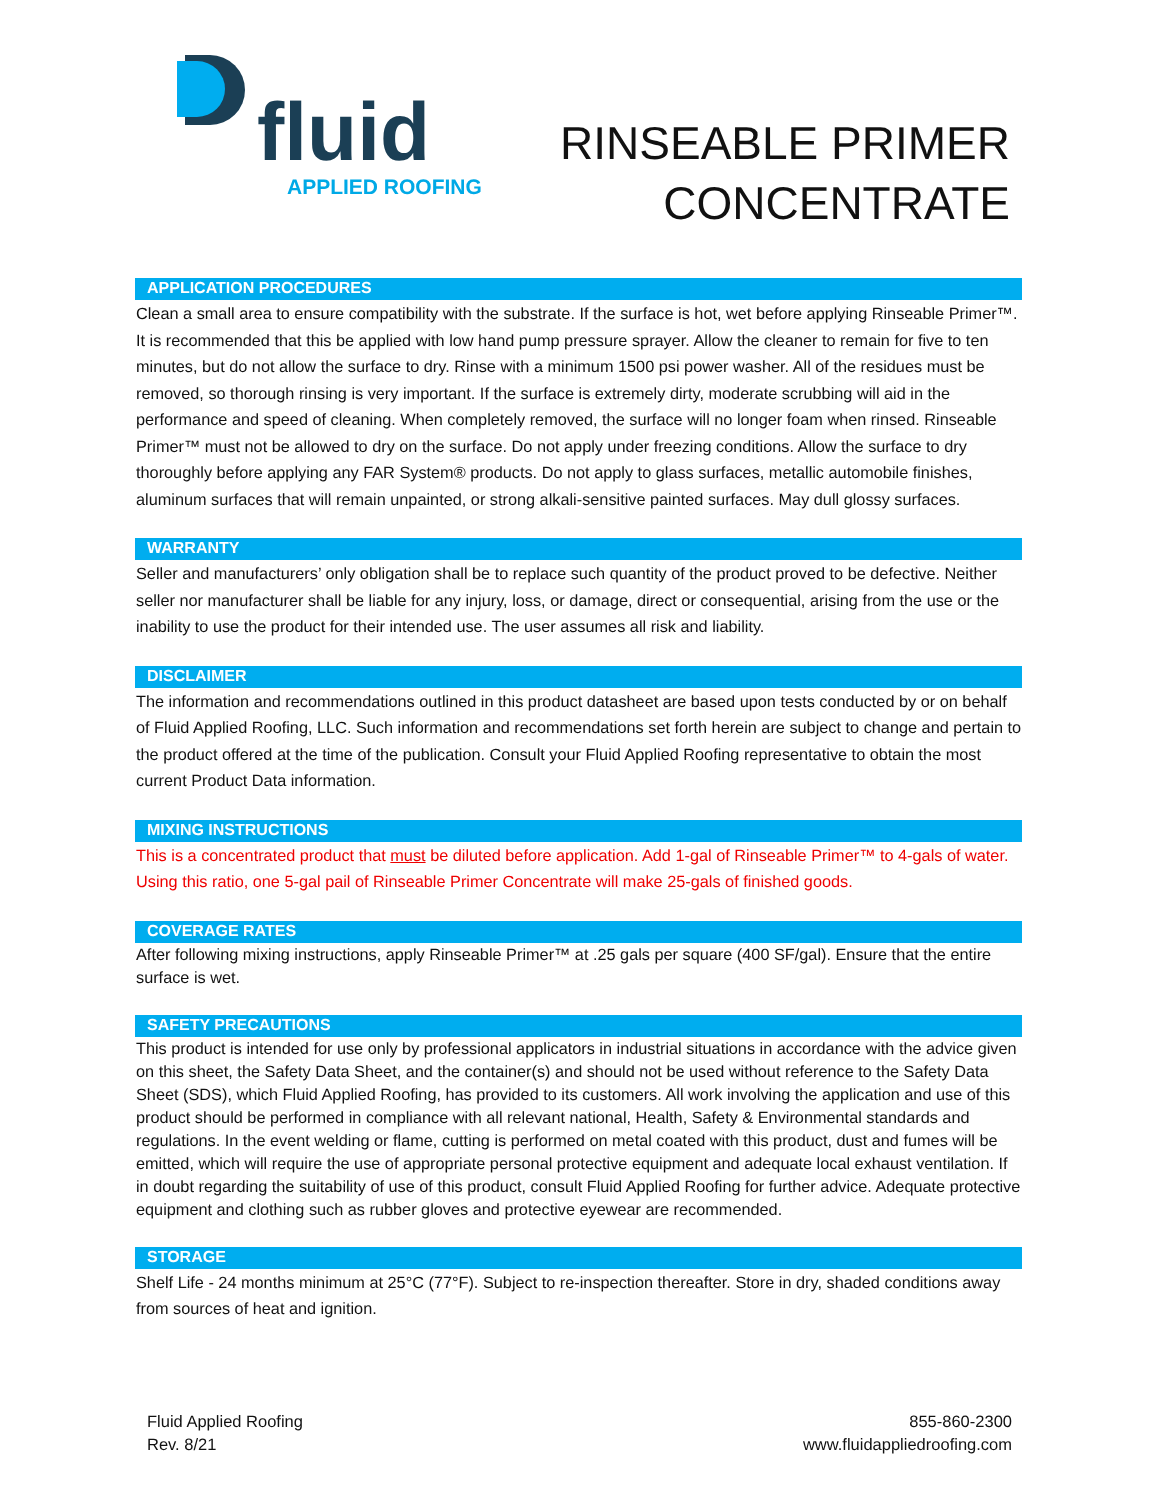fluid
APPLIED ROOFING
RINSEABLE PRIMER
CONCENTRATE
APPLICATION PROCEDURES
Clean a small area to ensure compatibility with the substrate. If the surface is hot, wet before applying Rinseable Primer™. It is recommended that this be applied with low hand pump pressure sprayer. Allow the cleaner to remain for five to ten minutes, but do not allow the surface to dry. Rinse with a minimum 1500 psi power washer. All of the residues must be removed, so thorough rinsing is very important. If the surface is extremely dirty, moderate scrubbing will aid in the performance and speed of cleaning. When completely removed, the surface will no longer foam when rinsed. Rinseable Primer™ must not be allowed to dry on the surface. Do not apply under freezing conditions. Allow the surface to dry thoroughly before applying any FAR System® products. Do not apply to glass surfaces, metallic automobile finishes, aluminum surfaces that will remain unpainted, or strong alkali-sensitive painted surfaces. May dull glossy surfaces.
WARRANTY
Seller and manufacturers’ only obligation shall be to replace such quantity of the product proved to be defective. Neither seller nor manufacturer shall be liable for any injury, loss, or damage, direct or consequential, arising from the use or the inability to use the product for their intended use. The user assumes all risk and liability.
DISCLAIMER
The information and recommendations outlined in this product datasheet are based upon tests conducted by or on behalf of Fluid Applied Roofing, LLC. Such information and recommendations set forth herein are subject to change and pertain to the product offered at the time of the publication. Consult your Fluid Applied Roofing representative to obtain the most current Product Data information.
MIXING INSTRUCTIONS
This is a concentrated product that must be diluted before application. Add 1-gal of Rinseable Primer™ to 4-gals of water. Using this ratio, one 5-gal pail of Rinseable Primer Concentrate will make 25-gals of finished goods.
COVERAGE RATES
After following mixing instructions, apply Rinseable Primer™ at .25 gals per square (400 SF/gal). Ensure that the entire surface is wet.
SAFETY PRECAUTIONS
This product is intended for use only by professional applicators in industrial situations in accordance with the advice given on this sheet, the Safety Data Sheet, and the container(s) and should not be used without reference to the Safety Data Sheet (SDS), which Fluid Applied Roofing, has provided to its customers. All work involving the application and use of this product should be performed in compliance with all relevant national, Health, Safety & Environmental standards and regulations. In the event welding or flame, cutting is performed on metal coated with this product, dust and fumes will be emitted, which will require the use of appropriate personal protective equipment and adequate local exhaust ventilation. If in doubt regarding the suitability of use of this product, consult Fluid Applied Roofing for further advice. Adequate protective equipment and clothing such as rubber gloves and protective eyewear are recommended.
STORAGE
Shelf Life - 24 months minimum at 25°C (77°F). Subject to re-inspection thereafter. Store in dry, shaded conditions away from sources of heat and ignition.
Fluid Applied Roofing
Rev. 8/21
855-860-2300
www.fluidappliedroofing.com